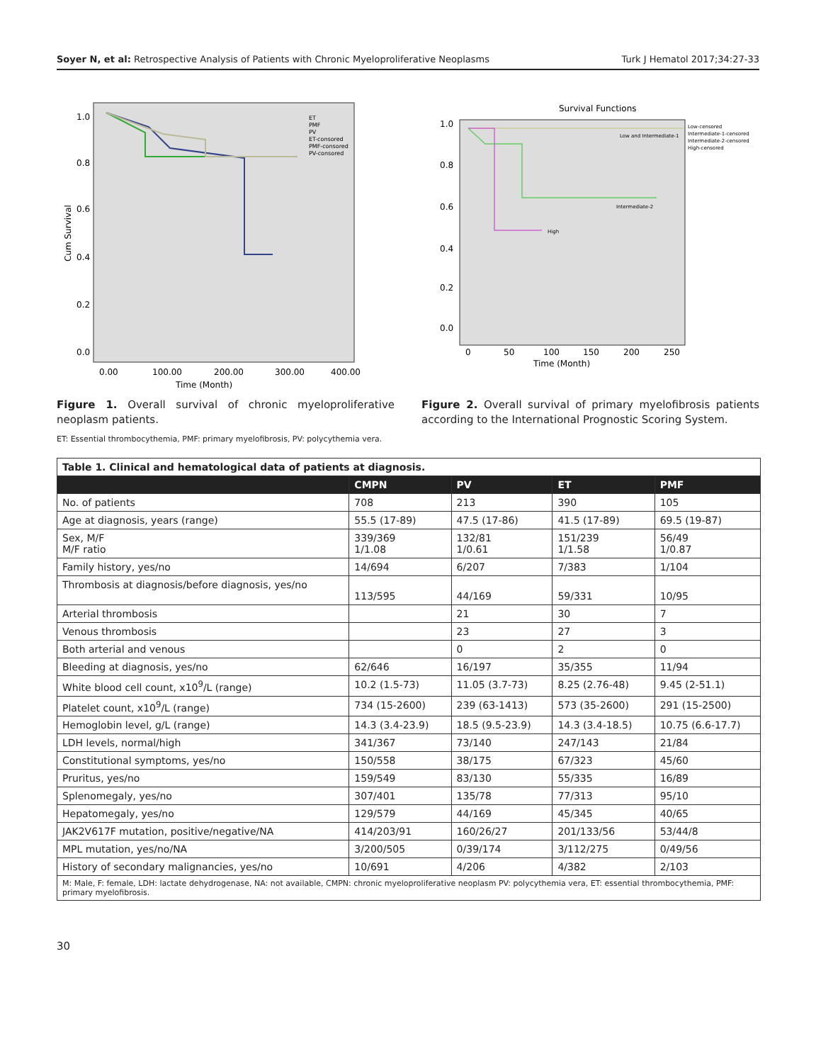Soyer N, et al: Retrospective Analysis of Patients with Chronic Myeloproliferative Neoplasms
Turk J Hematol 2017;34:27-33
Cum Survival
1.0
0.8
0.6
0.4
0.2
0.0
0.00
100.00
200.00
300.00
400.00
Time (Month)
ET
PMF
PV
ET-consored
PMF-consored
PV-consored
Figure 1. Overall survival of chronic myeloproliferative neoplasm patients.
ET: Essential thrombocythemia, PMF: primary myelofibrosis, PV: polycythemia vera.
Survival Functions
1.0
0.8
0.6
0.4
0.2
0.0
0
50
100
150
200
250
Time (Month)
Low and Intermediate-1
Intermediate-2
High
Low-censored
Intermediate-1-censored
Intermediate-2-censored
High-censored
Figure 2. Overall survival of primary myelofibrosis patients according to the International Prognostic Scoring System.
| Table 1. Clinical and hematological data of patients at diagnosis. | | | | |
| | CMPN | PV | ET | PMF |
| No. of patients | 708 | 213 | 390 | 105 |
| Age at diagnosis, years (range) | 55.5 (17-89) | 47.5 (17-86) | 41.5 (17-89) | 69.5 (19-87) |
| Sex, M/F M/F ratio | 339/369 1/1.08 | 132/81 1/0.61 | 151/239 1/1.58 | 56/49 1/0.87 |
| Family history, yes/no | 14/694 | 6/207 | 7/383 | 1/104 |
| Thrombosis at diagnosis/before diagnosis, yes/no | 113/595 | 44/169 | 59/331 | 10/95 |
| Arterial thrombosis | | 21 | 30 | 7 |
| Venous thrombosis | | 23 | 27 | 3 |
| Both arterial and venous | | 0 | 2 | 0 |
| Bleeding at diagnosis, yes/no | 62/646 | 16/197 | 35/355 | 11/94 |
| White blood cell count, x10<sup>9</sup>/L (range) | 10.2 (1.5-73) | 11.05 (3.7-73) | 8.25 (2.76-48) | 9.45 (2-51.1) |
| Platelet count, x10<sup>9</sup>/L (range) | 734 (15-2600) | 239 (63-1413) | 573 (35-2600) | 291 (15-2500) |
| Hemoglobin level, g/L (range) | 14.3 (3.4-23.9) | 18.5 (9.5-23.9) | 14.3 (3.4-18.5) | 10.75 (6.6-17.7) |
| LDH levels, normal/high | 341/367 | 73/140 | 247/143 | 21/84 |
| Constitutional symptoms, yes/no | 150/558 | 38/175 | 67/323 | 45/60 |
| Pruritus, yes/no | 159/549 | 83/130 | 55/335 | 16/89 |
| Splenomegaly, yes/no | 307/401 | 135/78 | 77/313 | 95/10 |
| Hepatomegaly, yes/no | 129/579 | 44/169 | 45/345 | 40/65 |
| JAK2V617F mutation, positive/negative/NA | 414/203/91 | 160/26/27 | 201/133/56 | 53/44/8 |
| MPL mutation, yes/no/NA | 3/200/505 | 0/39/174 | 3/112/275 | 0/49/56 |
| History of secondary malignancies, yes/no | 10/691 | 4/206 | 4/382 | 2/103 |
| M: Male, F: female, LDH: lactate dehydrogenase, NA: not available, CMPN: chronic myeloproliferative neoplasm PV: polycythemia vera, ET: essential thrombocythemia, PMF: primary myelofibrosis. | | | | |
30